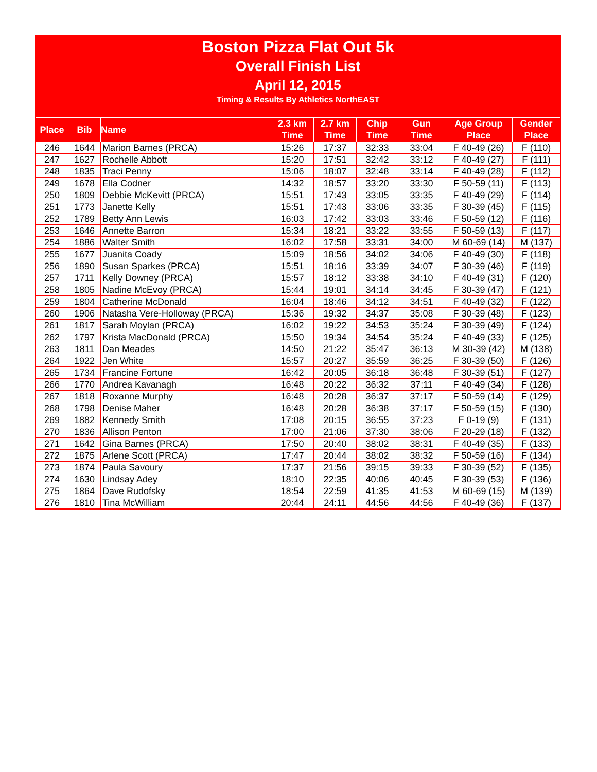Boston Pizza Flat Out 5k
Overall Finish List
April 12, 2015
Timing & Results By Athletics NorthEAST
| Place | Bib | Name | 2.3 km Time | 2.7 km Time | Chip Time | Gun Time | Age Group Place | Gender Place |
| --- | --- | --- | --- | --- | --- | --- | --- | --- |
| 246 | 1644 | Marion Barnes (PRCA) | 15:26 | 17:37 | 32:33 | 33:04 | F 40-49 (26) | F (110) |
| 247 | 1627 | Rochelle Abbott | 15:20 | 17:51 | 32:42 | 33:12 | F 40-49 (27) | F (111) |
| 248 | 1835 | Traci Penny | 15:06 | 18:07 | 32:48 | 33:14 | F 40-49 (28) | F (112) |
| 249 | 1678 | Ella Codner | 14:32 | 18:57 | 33:20 | 33:30 | F 50-59 (11) | F (113) |
| 250 | 1809 | Debbie McKevitt (PRCA) | 15:51 | 17:43 | 33:05 | 33:35 | F 40-49 (29) | F (114) |
| 251 | 1773 | Janette Kelly | 15:51 | 17:43 | 33:06 | 33:35 | F 30-39 (45) | F (115) |
| 252 | 1789 | Betty Ann Lewis | 16:03 | 17:42 | 33:03 | 33:46 | F 50-59 (12) | F (116) |
| 253 | 1646 | Annette Barron | 15:34 | 18:21 | 33:22 | 33:55 | F 50-59 (13) | F (117) |
| 254 | 1886 | Walter Smith | 16:02 | 17:58 | 33:31 | 34:00 | M 60-69 (14) | M (137) |
| 255 | 1677 | Juanita Coady | 15:09 | 18:56 | 34:02 | 34:06 | F 40-49 (30) | F (118) |
| 256 | 1890 | Susan Sparkes (PRCA) | 15:51 | 18:16 | 33:39 | 34:07 | F 30-39 (46) | F (119) |
| 257 | 1711 | Kelly Downey (PRCA) | 15:57 | 18:12 | 33:38 | 34:10 | F 40-49 (31) | F (120) |
| 258 | 1805 | Nadine McEvoy (PRCA) | 15:44 | 19:01 | 34:14 | 34:45 | F 30-39 (47) | F (121) |
| 259 | 1804 | Catherine McDonald | 16:04 | 18:46 | 34:12 | 34:51 | F 40-49 (32) | F (122) |
| 260 | 1906 | Natasha Vere-Holloway (PRCA) | 15:36 | 19:32 | 34:37 | 35:08 | F 30-39 (48) | F (123) |
| 261 | 1817 | Sarah Moylan (PRCA) | 16:02 | 19:22 | 34:53 | 35:24 | F 30-39 (49) | F (124) |
| 262 | 1797 | Krista MacDonald (PRCA) | 15:50 | 19:34 | 34:54 | 35:24 | F 40-49 (33) | F (125) |
| 263 | 1811 | Dan Meades | 14:50 | 21:22 | 35:47 | 36:13 | M 30-39 (42) | M (138) |
| 264 | 1922 | Jen White | 15:57 | 20:27 | 35:59 | 36:25 | F 30-39 (50) | F (126) |
| 265 | 1734 | Francine Fortune | 16:42 | 20:05 | 36:18 | 36:48 | F 30-39 (51) | F (127) |
| 266 | 1770 | Andrea Kavanagh | 16:48 | 20:22 | 36:32 | 37:11 | F 40-49 (34) | F (128) |
| 267 | 1818 | Roxanne Murphy | 16:48 | 20:28 | 36:37 | 37:17 | F 50-59 (14) | F (129) |
| 268 | 1798 | Denise Maher | 16:48 | 20:28 | 36:38 | 37:17 | F 50-59 (15) | F (130) |
| 269 | 1882 | Kennedy Smith | 17:08 | 20:15 | 36:55 | 37:23 | F 0-19 (9) | F (131) |
| 270 | 1836 | Allison Penton | 17:00 | 21:06 | 37:30 | 38:06 | F 20-29 (18) | F (132) |
| 271 | 1642 | Gina Barnes (PRCA) | 17:50 | 20:40 | 38:02 | 38:31 | F 40-49 (35) | F (133) |
| 272 | 1875 | Arlene Scott (PRCA) | 17:47 | 20:44 | 38:02 | 38:32 | F 50-59 (16) | F (134) |
| 273 | 1874 | Paula Savoury | 17:37 | 21:56 | 39:15 | 39:33 | F 30-39 (52) | F (135) |
| 274 | 1630 | Lindsay Adey | 18:10 | 22:35 | 40:06 | 40:45 | F 30-39 (53) | F (136) |
| 275 | 1864 | Dave Rudofsky | 18:54 | 22:59 | 41:35 | 41:53 | M 60-69 (15) | M (139) |
| 276 | 1810 | Tina McWilliam | 20:44 | 24:11 | 44:56 | 44:56 | F 40-49 (36) | F (137) |